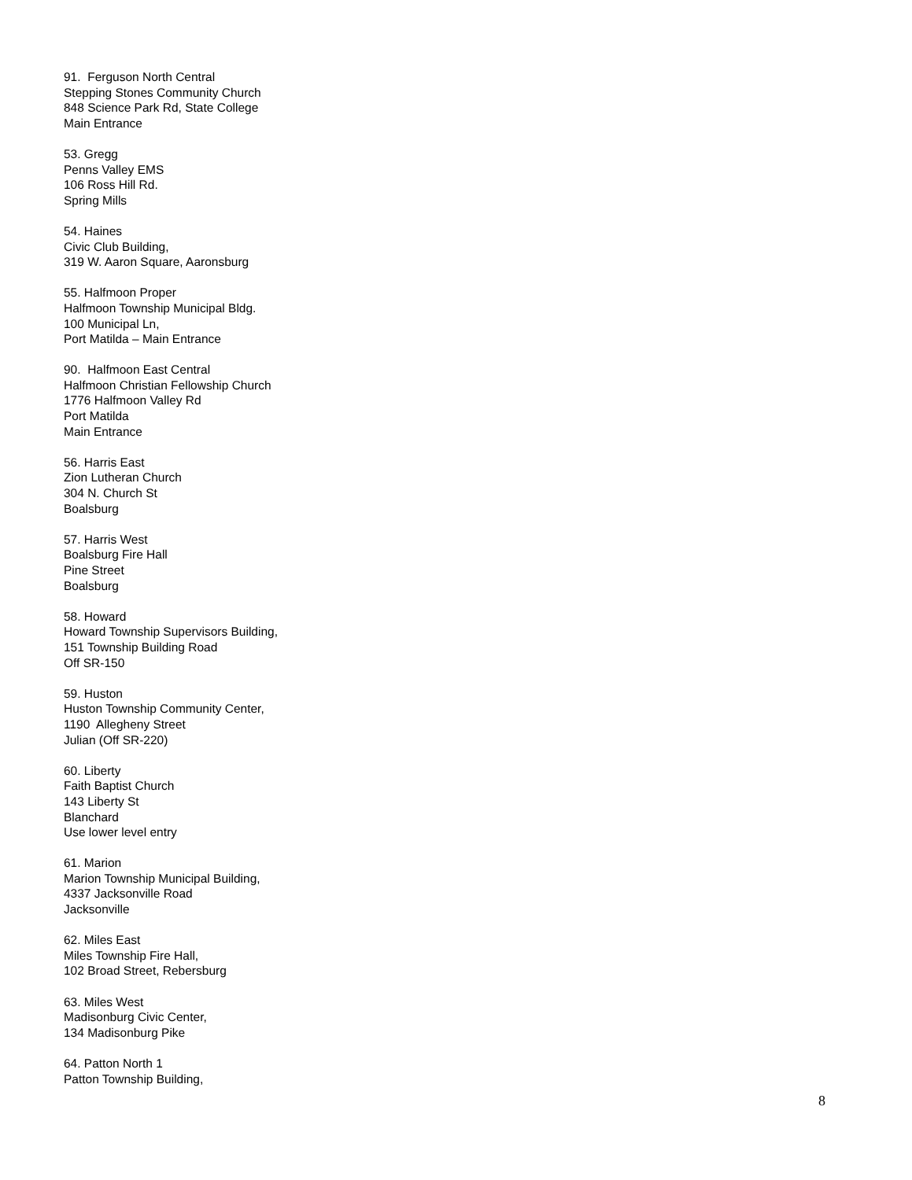91. Ferguson North Central
Stepping Stones Community Church
848 Science Park Rd, State College
Main Entrance
53. Gregg
Penns Valley EMS
106 Ross Hill Rd.
Spring Mills
54. Haines
Civic Club Building,
319 W. Aaron Square, Aaronsburg
55. Halfmoon Proper
Halfmoon Township Municipal Bldg.
100 Municipal Ln,
Port Matilda – Main Entrance
90. Halfmoon East Central
Halfmoon Christian Fellowship Church
1776 Halfmoon Valley Rd
Port Matilda
Main Entrance
56. Harris East
Zion Lutheran Church
304 N. Church St
Boalsburg
57. Harris West
Boalsburg Fire Hall
Pine Street
Boalsburg
58. Howard
Howard Township Supervisors Building,
151 Township Building Road
Off SR-150
59. Huston
Huston Township Community Center,
1190 Allegheny Street
Julian (Off SR-220)
60. Liberty
Faith Baptist Church
143 Liberty St
Blanchard
Use lower level entry
61. Marion
Marion Township Municipal Building,
4337 Jacksonville Road
Jacksonville
62. Miles East
Miles Township Fire Hall,
102 Broad Street, Rebersburg
63. Miles West
Madisonburg Civic Center,
134 Madisonburg Pike
64. Patton North 1
Patton Township Building,
8